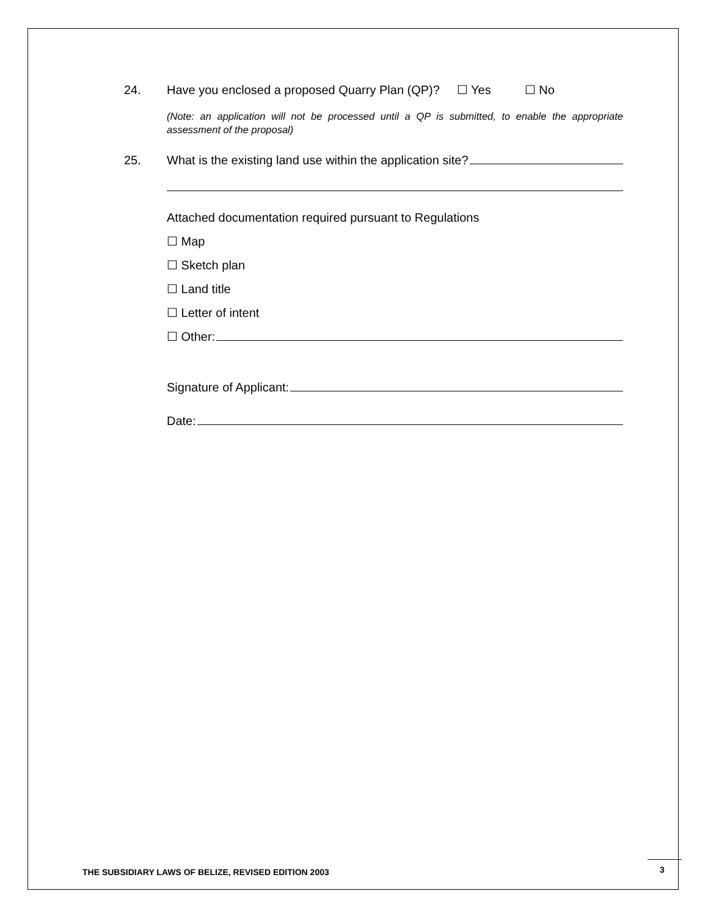24. Have you enclosed a proposed Quarry Plan (QP)? ☐ Yes ☐ No
(Note: an application will not be processed until a QP is submitted, to enable the appropriate assessment of the proposal)
25. What is the existing land use within the application site?
Attached documentation required pursuant to Regulations
☐ Map
☐ Sketch plan
☐ Land title
☐ Letter of intent
☐ Other:
Signature of Applicant:
Date:
THE SUBSIDIARY LAWS OF BELIZE, REVISED EDITION 2003
3